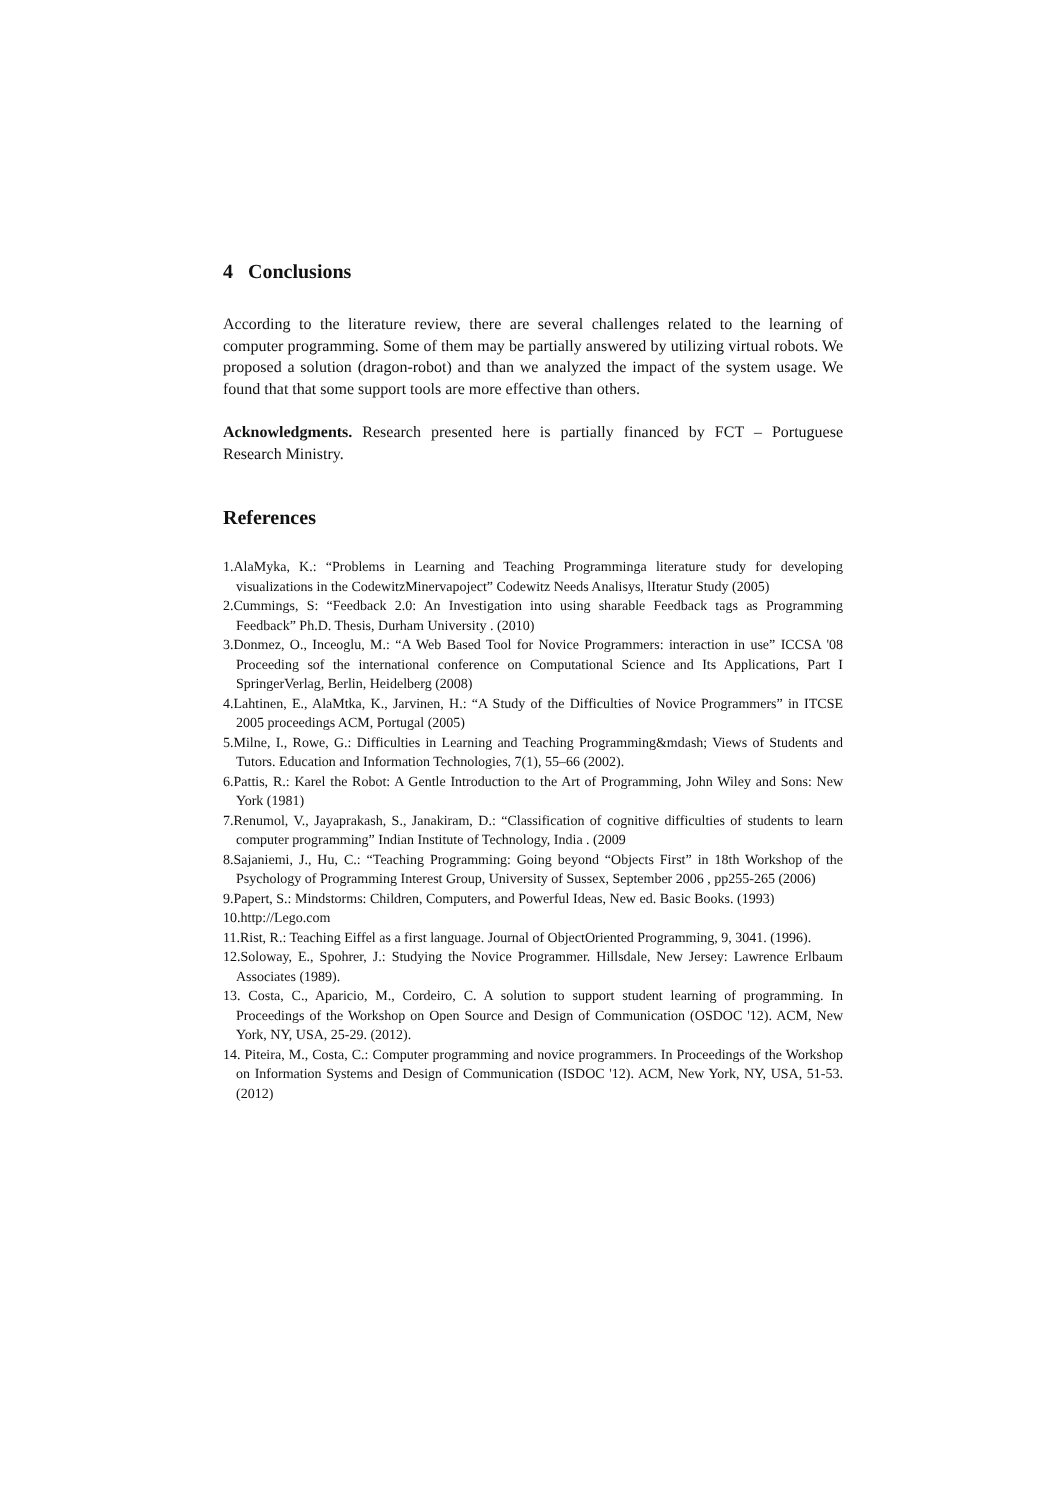4 Conclusions
According to the literature review, there are several challenges related to the learning of computer programming. Some of them may be partially answered by utilizing virtual robots. We proposed a solution (dragon-robot) and than we analyzed the impact of the system usage. We found that that some support tools are more effective than others.
Acknowledgments. Research presented here is partially financed by FCT – Portuguese Research Ministry.
References
1.AlaMyka, K.: “Problems in Learning and Teaching Programminga literature study for developing visualizations in the CodewitzMinervapoject” Codewitz Needs Analisys, lIteratur Study (2005)
2.Cummings, S: “Feedback 2.0: An Investigation into using sharable Feedback tags as Programming Feedback” Ph.D. Thesis, Durham University . (2010)
3.Donmez, O., Inceoglu, M.: “A Web Based Tool for Novice Programmers: interaction in use” ICCSA '08 Proceeding sof the international conference on Computational Science and Its Applications, Part I SpringerVerlag, Berlin, Heidelberg (2008)
4.Lahtinen, E., AlaMtka, K., Jarvinen, H.: “A Study of the Difficulties of Novice Programmers” in ITCSE 2005 proceedings ACM, Portugal (2005)
5.Milne, I., Rowe, G.: Difficulties in Learning and Teaching Programming&mdash; Views of Students and Tutors. Education and Information Technologies, 7(1), 55–66 (2002).
6.Pattis, R.: Karel the Robot: A Gentle Introduction to the Art of Programming, John Wiley and Sons: New York (1981)
7.Renumol, V., Jayaprakash, S., Janakiram, D.: “Classification of cognitive difficulties of students to learn computer programming” Indian Institute of Technology, India . (2009
8.Sajaniemi, J., Hu, C.: “Teaching Programming: Going beyond “Objects First” in 18th Workshop of the Psychology of Programming Interest Group, University of Sussex, September 2006 , pp255-265 (2006)
9.Papert, S.: Mindstorms: Children, Computers, and Powerful Ideas, New ed. Basic Books. (1993)
10.http://Lego.com
11.Rist, R.: Teaching Eiffel as a first language. Journal of ObjectOriented Programming, 9, 3041. (1996).
12.Soloway, E., Spohrer, J.: Studying the Novice Programmer. Hillsdale, New Jersey: Lawrence Erlbaum Associates (1989).
13. Costa, C., Aparicio, M., Cordeiro, C. A solution to support student learning of programming. In Proceedings of the Workshop on Open Source and Design of Communication (OSDOC '12). ACM, New York, NY, USA, 25-29. (2012).
14. Piteira, M., Costa, C.: Computer programming and novice programmers. In Proceedings of the Workshop on Information Systems and Design of Communication (ISDOC '12). ACM, New York, NY, USA, 51-53. (2012)